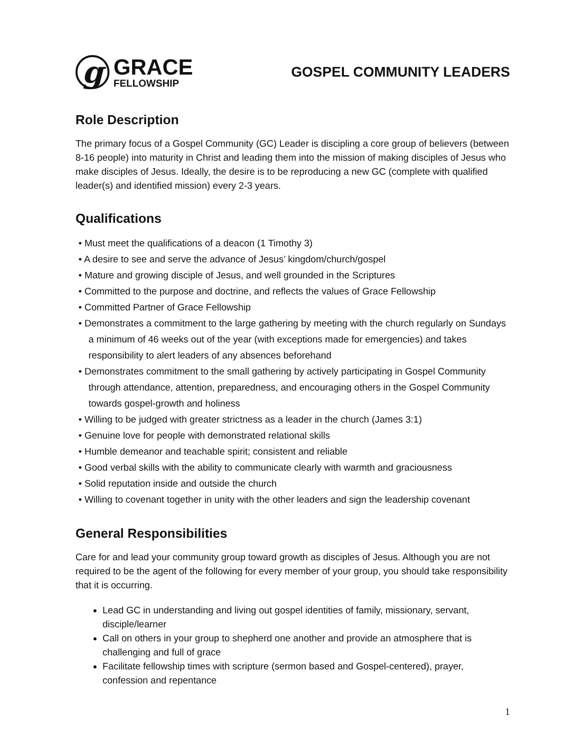g
GRACE
FELLOWSHIP
GOSPEL COMMUNITY LEADERS
Role Description
The primary focus of a Gospel Community (GC) Leader is discipling a core group of believers (between 8-16 people) into maturity in Christ and leading them into the mission of making disciples of Jesus who make disciples of Jesus. Ideally, the desire is to be reproducing a new GC (complete with qualified leader(s) and identified mission) every 2-3 years.
Qualifications
• Must meet the qualifications of a deacon (1 Timothy 3)
• A desire to see and serve the advance of Jesus’ kingdom/church/gospel
• Mature and growing disciple of Jesus, and well grounded in the Scriptures
• Committed to the purpose and doctrine, and reflects the values of Grace Fellowship
• Committed Partner of Grace Fellowship
• Demonstrates a commitment to the large gathering by meeting with the church regularly on Sundays a minimum of 46 weeks out of the year (with exceptions made for emergencies) and takes responsibility to alert leaders of any absences beforehand
• Demonstrates commitment to the small gathering by actively participating in Gospel Community through attendance, attention, preparedness, and encouraging others in the Gospel Community towards gospel-growth and holiness
• Willing to be judged with greater strictness as a leader in the church (James 3:1)
• Genuine love for people with demonstrated relational skills
• Humble demeanor and teachable spirit; consistent and reliable
• Good verbal skills with the ability to communicate clearly with warmth and graciousness
• Solid reputation inside and outside the church
• Willing to covenant together in unity with the other leaders and sign the leadership covenant
General Responsibilities
Care for and lead your community group toward growth as disciples of Jesus. Although you are not required to be the agent of the following for every member of your group, you should take responsibility that it is occurring.
Lead GC in understanding and living out gospel identities of family, missionary, servant, disciple/learner
Call on others in your group to shepherd one another and provide an atmosphere that is challenging and full of grace
Facilitate fellowship times with scripture (sermon based and Gospel-centered), prayer, confession and repentance
1